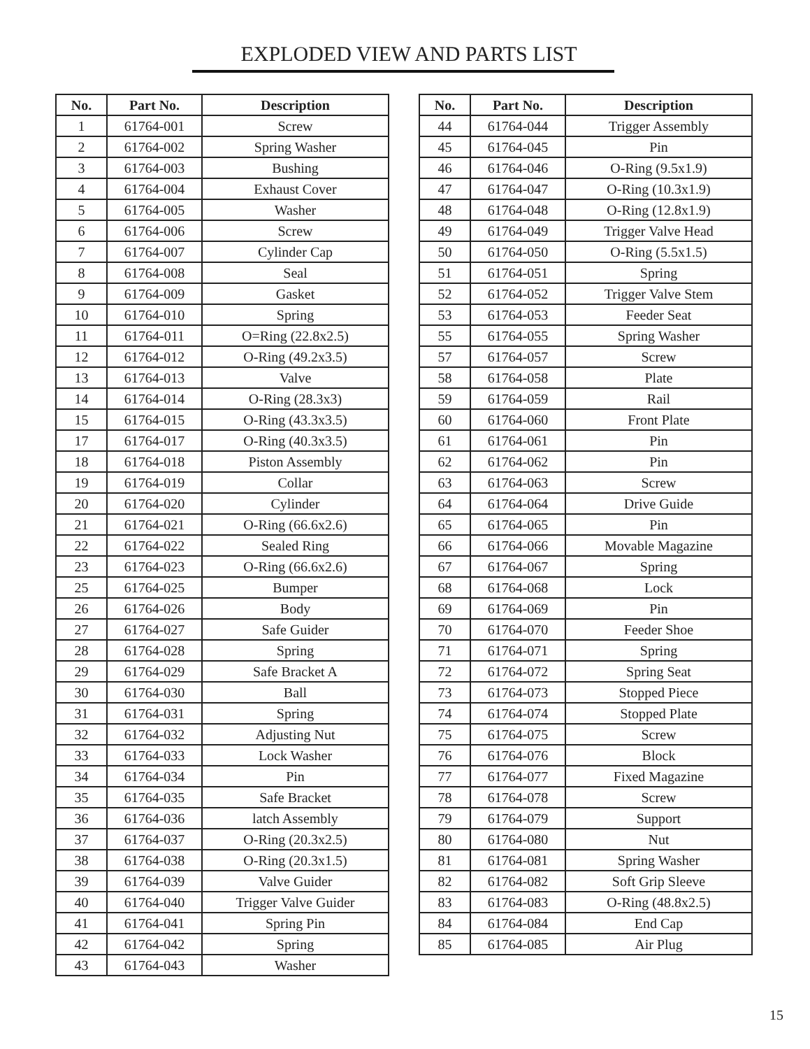EXPLODED VIEW AND PARTS LIST
| No. | Part No. | Description |
| --- | --- | --- |
| 1 | 61764-001 | Screw |
| 2 | 61764-002 | Spring Washer |
| 3 | 61764-003 | Bushing |
| 4 | 61764-004 | Exhaust Cover |
| 5 | 61764-005 | Washer |
| 6 | 61764-006 | Screw |
| 7 | 61764-007 | Cylinder Cap |
| 8 | 61764-008 | Seal |
| 9 | 61764-009 | Gasket |
| 10 | 61764-010 | Spring |
| 11 | 61764-011 | O=Ring (22.8x2.5) |
| 12 | 61764-012 | O-Ring (49.2x3.5) |
| 13 | 61764-013 | Valve |
| 14 | 61764-014 | O-Ring (28.3x3) |
| 15 | 61764-015 | O-Ring (43.3x3.5) |
| 17 | 61764-017 | O-Ring (40.3x3.5) |
| 18 | 61764-018 | Piston Assembly |
| 19 | 61764-019 | Collar |
| 20 | 61764-020 | Cylinder |
| 21 | 61764-021 | O-Ring (66.6x2.6) |
| 22 | 61764-022 | Sealed Ring |
| 23 | 61764-023 | O-Ring (66.6x2.6) |
| 25 | 61764-025 | Bumper |
| 26 | 61764-026 | Body |
| 27 | 61764-027 | Safe Guider |
| 28 | 61764-028 | Spring |
| 29 | 61764-029 | Safe Bracket A |
| 30 | 61764-030 | Ball |
| 31 | 61764-031 | Spring |
| 32 | 61764-032 | Adjusting Nut |
| 33 | 61764-033 | Lock Washer |
| 34 | 61764-034 | Pin |
| 35 | 61764-035 | Safe Bracket |
| 36 | 61764-036 | latch Assembly |
| 37 | 61764-037 | O-Ring (20.3x2.5) |
| 38 | 61764-038 | O-Ring (20.3x1.5) |
| 39 | 61764-039 | Valve Guider |
| 40 | 61764-040 | Trigger Valve Guider |
| 41 | 61764-041 | Spring Pin |
| 42 | 61764-042 | Spring |
| 43 | 61764-043 | Washer |
| No. | Part No. | Description |
| --- | --- | --- |
| 44 | 61764-044 | Trigger Assembly |
| 45 | 61764-045 | Pin |
| 46 | 61764-046 | O-Ring (9.5x1.9) |
| 47 | 61764-047 | O-Ring (10.3x1.9) |
| 48 | 61764-048 | O-Ring (12.8x1.9) |
| 49 | 61764-049 | Trigger Valve Head |
| 50 | 61764-050 | O-Ring (5.5x1.5) |
| 51 | 61764-051 | Spring |
| 52 | 61764-052 | Trigger Valve Stem |
| 53 | 61764-053 | Feeder Seat |
| 55 | 61764-055 | Spring Washer |
| 57 | 61764-057 | Screw |
| 58 | 61764-058 | Plate |
| 59 | 61764-059 | Rail |
| 60 | 61764-060 | Front Plate |
| 61 | 61764-061 | Pin |
| 62 | 61764-062 | Pin |
| 63 | 61764-063 | Screw |
| 64 | 61764-064 | Drive Guide |
| 65 | 61764-065 | Pin |
| 66 | 61764-066 | Movable Magazine |
| 67 | 61764-067 | Spring |
| 68 | 61764-068 | Lock |
| 69 | 61764-069 | Pin |
| 70 | 61764-070 | Feeder Shoe |
| 71 | 61764-071 | Spring |
| 72 | 61764-072 | Spring Seat |
| 73 | 61764-073 | Stopped Piece |
| 74 | 61764-074 | Stopped Plate |
| 75 | 61764-075 | Screw |
| 76 | 61764-076 | Block |
| 77 | 61764-077 | Fixed Magazine |
| 78 | 61764-078 | Screw |
| 79 | 61764-079 | Support |
| 80 | 61764-080 | Nut |
| 81 | 61764-081 | Spring Washer |
| 82 | 61764-082 | Soft Grip Sleeve |
| 83 | 61764-083 | O-Ring (48.8x2.5) |
| 84 | 61764-084 | End Cap |
| 85 | 61764-085 | Air Plug |
15